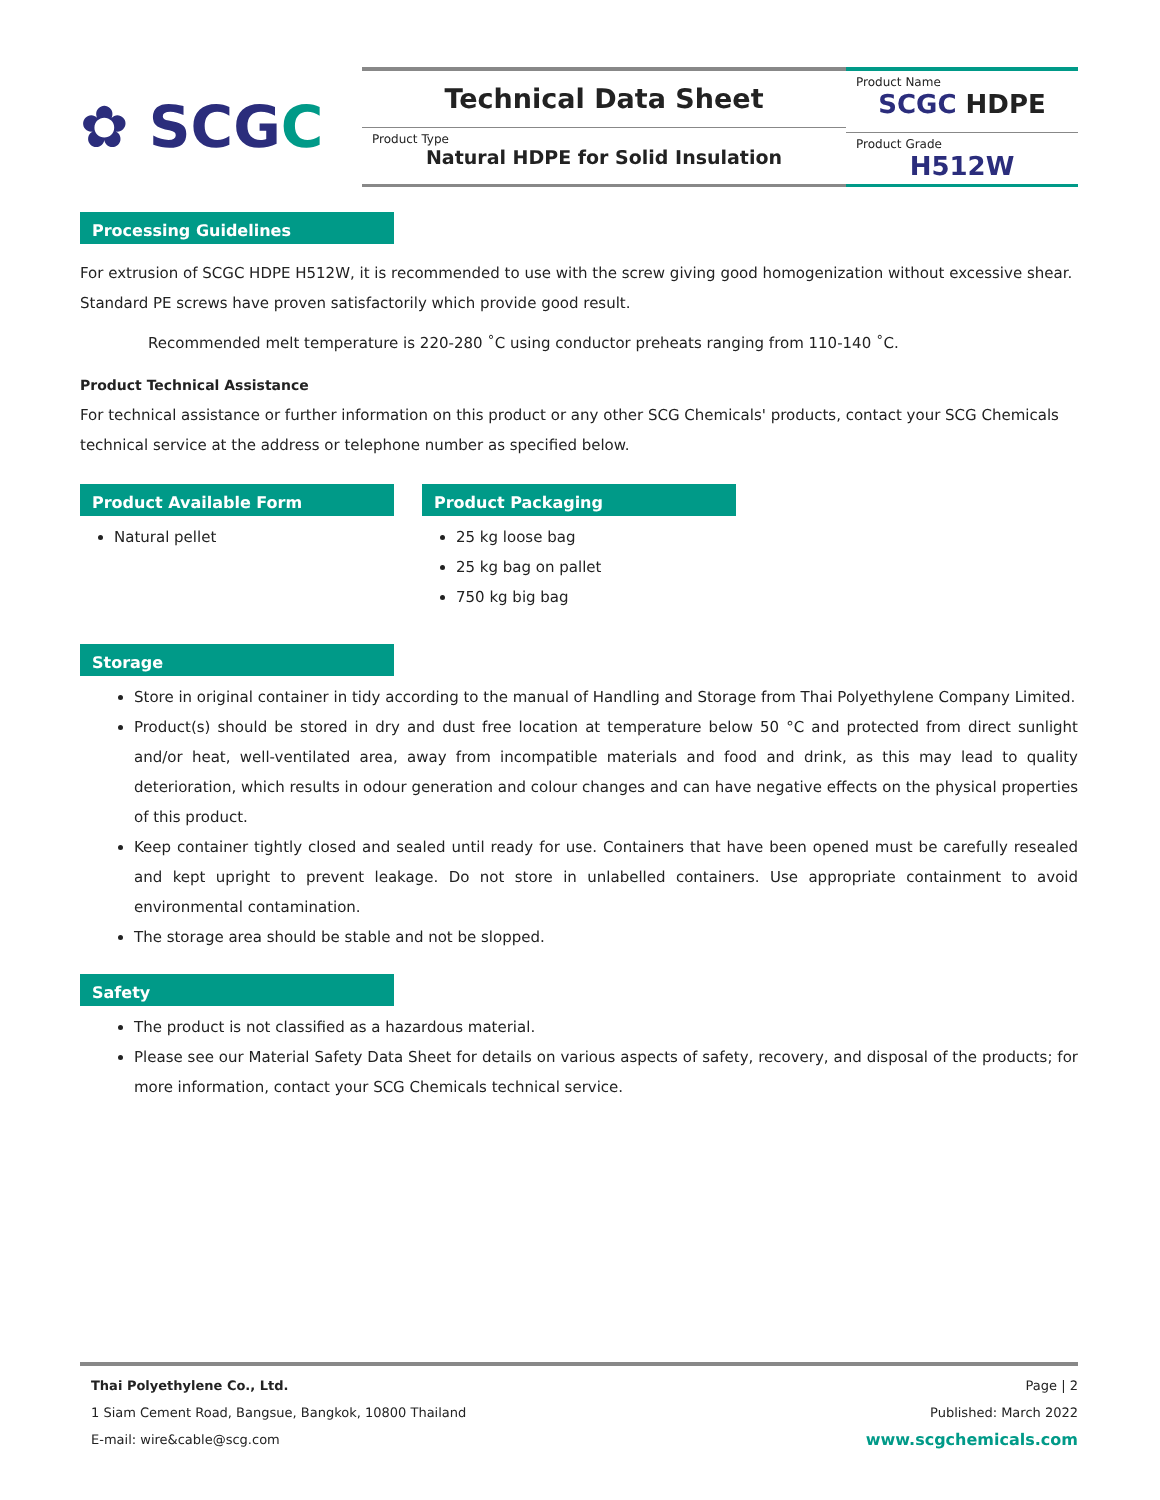✿ SCG C
Technical Data Sheet
Product Type
Natural HDPE for Solid Insulation
Product Name
SCGC HDPE
Product Grade
H512W
Processing Guidelines
For extrusion of SCGC HDPE H512W, it is recommended to use with the screw giving good homogenization without excessive shear. Standard PE screws have proven satisfactorily which provide good result.
Recommended melt temperature is 220-280 ˚C using conductor preheats ranging from 110-140 ˚C.
Product Technical Assistance
For technical assistance or further information on this product or any other SCG Chemicals' products, contact your SCG Chemicals technical service at the address or telephone number as specified below.
Product Available Form
Natural pellet
Product Packaging
25 kg loose bag
25 kg bag on pallet
750 kg big bag
Storage
Store in original container in tidy according to the manual of Handling and Storage from Thai Polyethylene Company Limited.
Product(s) should be stored in dry and dust free location at temperature below 50 °C and protected from direct sunlight and/or heat, well-ventilated area, away from incompatible materials and food and drink, as this may lead to quality deterioration, which results in odour generation and colour changes and can have negative effects on the physical properties of this product.
Keep container tightly closed and sealed until ready for use. Containers that have been opened must be carefully resealed and kept upright to prevent leakage. Do not store in unlabelled containers. Use appropriate containment to avoid environmental contamination.
The storage area should be stable and not be slopped.
Safety
The product is not classified as a hazardous material.
Please see our Material Safety Data Sheet for details on various aspects of safety, recovery, and disposal of the products; for more information, contact your SCG Chemicals technical service.
Thai Polyethylene Co., Ltd.
1 Siam Cement Road, Bangsue, Bangkok, 10800 Thailand
E-mail: wire&cable@scg.com
Page | 2
Published: March 2022
www.scgchemicals.com